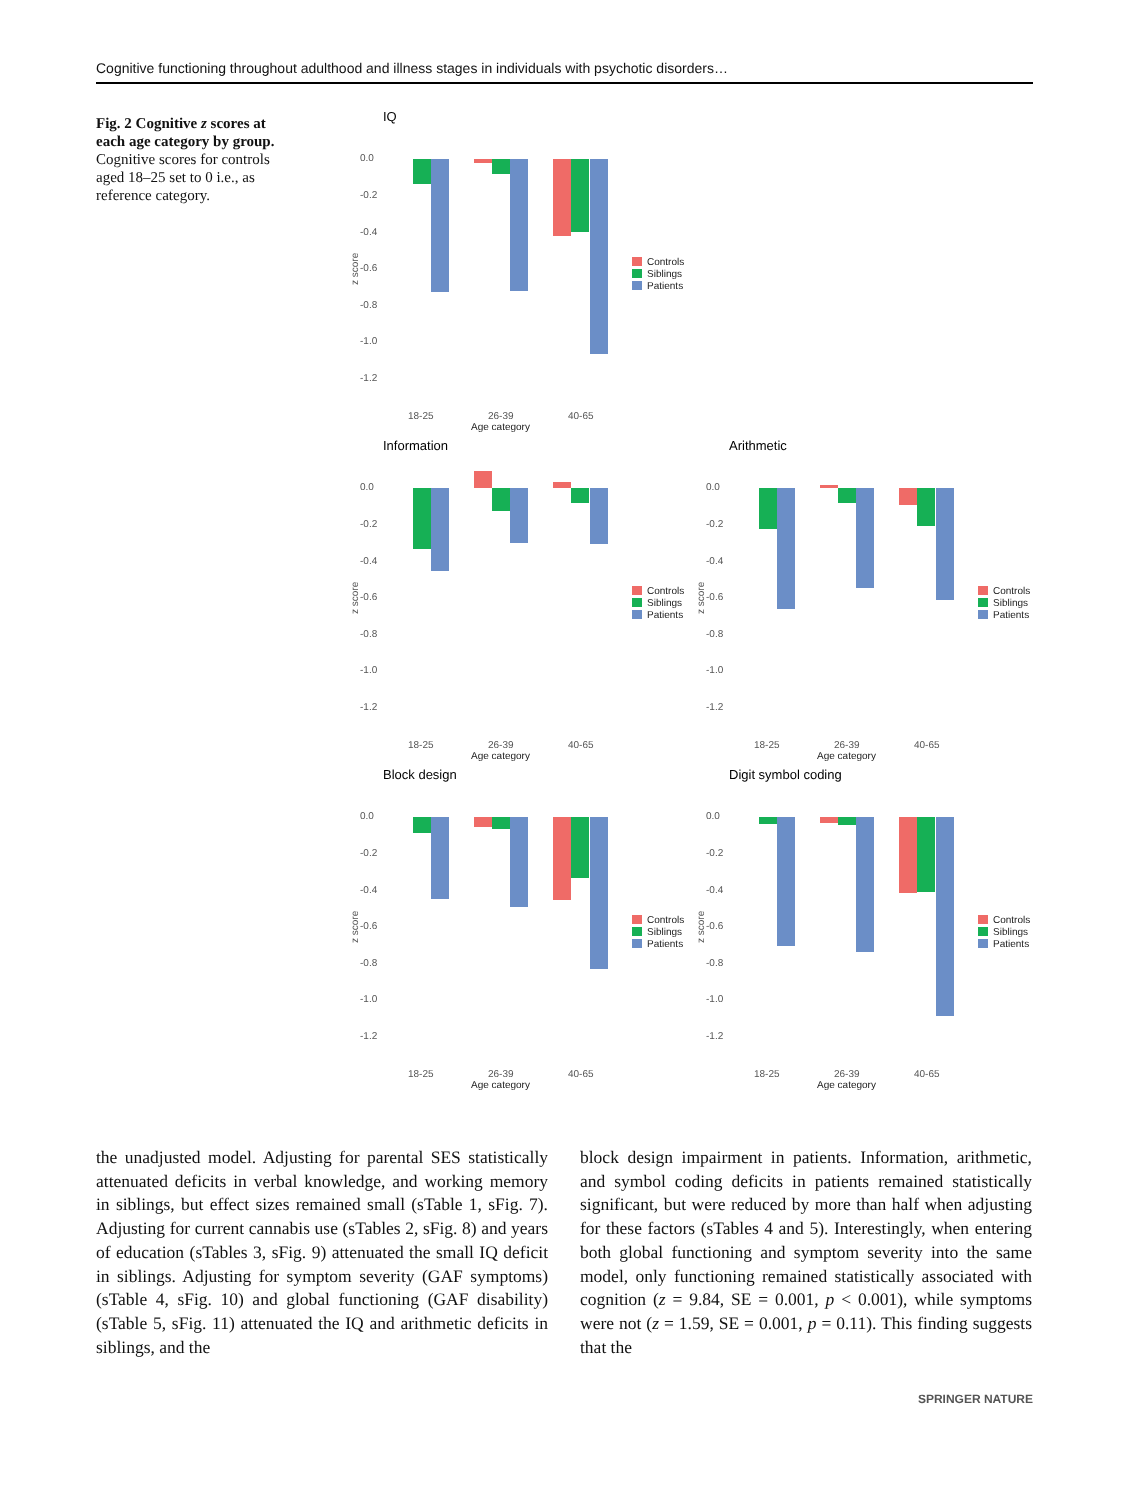Cognitive functioning throughout adulthood and illness stages in individuals with psychotic disorders…
Fig. 2 Cognitive z scores at each age category by group. Cognitive scores for controls aged 18–25 set to 0 i.e., as reference category.
0.0
-0.2
-0.4
-0.6
-0.8
-1.0
-1.2
18-25
26-39
40-65
Age category
z score
Controls
Siblings
Patients
IQ
Information
Arithmetic
Block design
Digit symbol coding
the unadjusted model. Adjusting for parental SES statistically attenuated deficits in verbal knowledge, and working memory in siblings, but effect sizes remained small (sTable 1, sFig. 7). Adjusting for current cannabis use (sTables 2, sFig. 8) and years of education (sTables 3, sFig. 9) attenuated the small IQ deficit in siblings. Adjusting for symptom severity (GAF symptoms) (sTable 4, sFig. 10) and global functioning (GAF disability) (sTable 5, sFig. 11) attenuated the IQ and arithmetic deficits in siblings, and the
block design impairment in patients. Information, arithmetic, and symbol coding deficits in patients remained statistically significant, but were reduced by more than half when adjusting for these factors (sTables 4 and 5). Interestingly, when entering both global functioning and symptom severity into the same model, only functioning remained statistically associated with cognition (z = 9.84, SE = 0.001, p < 0.001), while symptoms were not (z = 1.59, SE = 0.001, p = 0.11). This finding suggests that the
SPRINGER NATURE